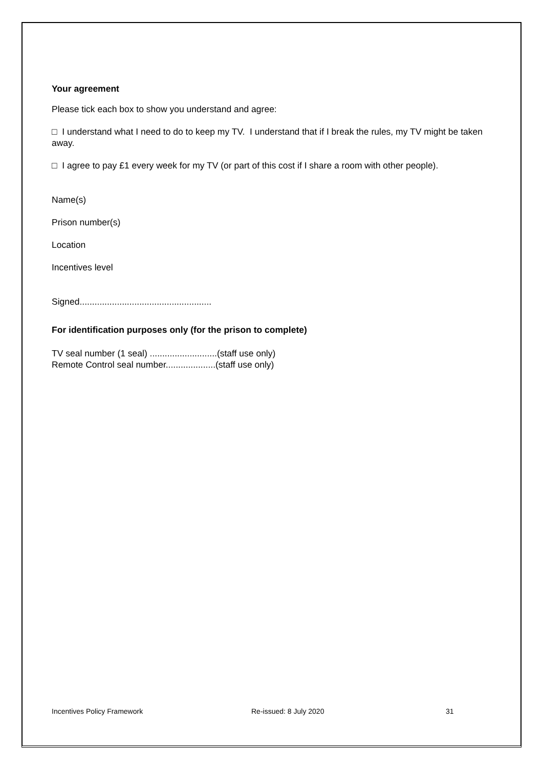Your agreement
Please tick each box to show you understand and agree:
□ I understand what I need to do to keep my TV. I understand that if I break the rules, my TV might be taken away.
□ I agree to pay £1 every week for my TV (or part of this cost if I share a room with other people).
Name(s)
Prison number(s)
Location
Incentives level
Signed.....................................................
For identification purposes only (for the prison to complete)
TV seal number (1 seal) ...........................(staff use only)
Remote Control seal number....................(staff use only)
Incentives Policy Framework Re-issued: 8 July 2020 31